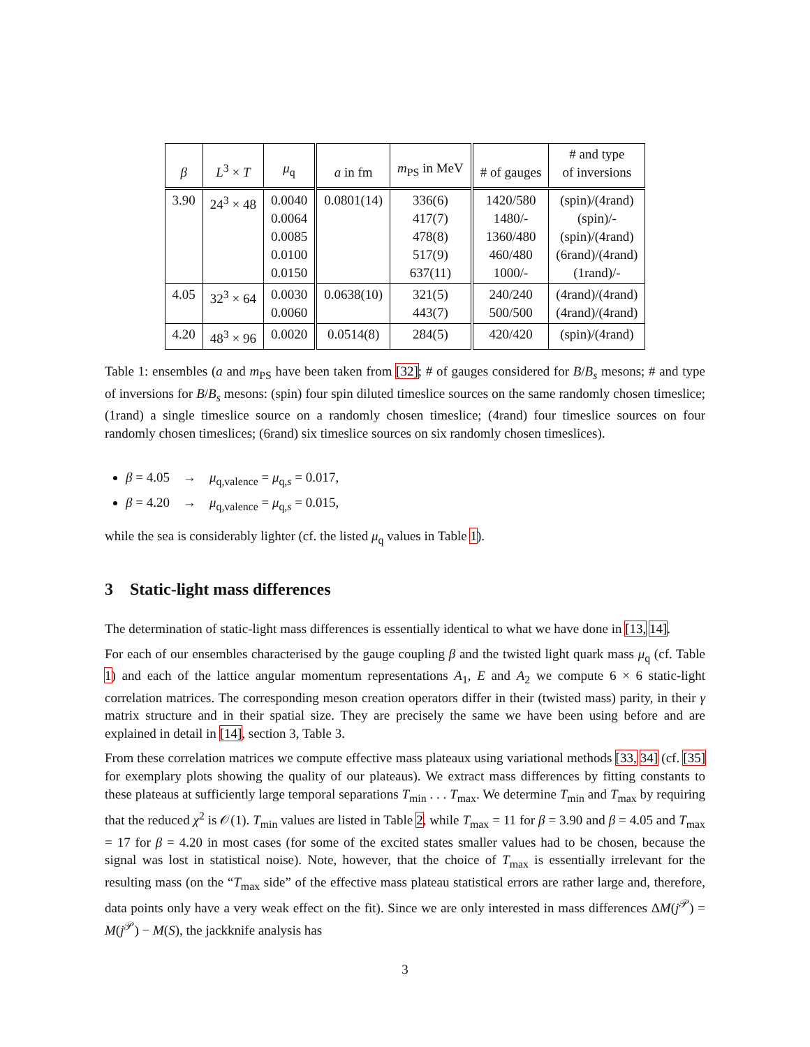| β | L<sup>3</sup> × T | μ<sub>q</sub> | a in fm | m<sub>PS</sub> in MeV | # of gauges | # and type of inversions |
| --- | --- | --- | --- | --- | --- | --- |
| 3.90 | 24<sup>3</sup> × 48 | 0.0040 0.0064 0.0085 0.0100 0.0150 | 0.0801(14) | 336(6) 417(7) 478(8) 517(9) 637(11) | 1420/580 1480/- 1360/480 460/480 1000/- | (spin)/(4rand) (spin)/- (spin)/(4rand) (6rand)/(4rand) (1rand)/- |
| 4.05 | 32<sup>3</sup> × 64 | 0.0030 0.0060 | 0.0638(10) | 321(5) 443(7) | 240/240 500/500 | (4rand)/(4rand) (4rand)/(4rand) |
| 4.20 | 48<sup>3</sup> × 96 | 0.0020 | 0.0514(8) | 284(5) | 420/420 | (spin)/(4rand) |
Table 1: ensembles (a and m<sub>PS</sub> have been taken from [32]; # of gauges considered for B/B<sub>s</sub> mesons; # and type of inversions for B/B<sub>s</sub> mesons: (spin) four spin diluted timeslice sources on the same randomly chosen timeslice; (1rand) a single timeslice source on a randomly chosen timeslice; (4rand) four timeslice sources on four randomly chosen timeslices; (6rand) six timeslice sources on six randomly chosen timeslices).
β = 4.05 → μ<sub>q,valence</sub> = μ<sub>q,s</sub> = 0.017,
β = 4.20 → μ<sub>q,valence</sub> = μ<sub>q,s</sub> = 0.015,
while the sea is considerably lighter (cf. the listed μ<sub>q</sub> values in Table 1).
3 Static-light mass differences
The determination of static-light mass differences is essentially identical to what we have done in [13, 14].
For each of our ensembles characterised by the gauge coupling β and the twisted light quark mass μ<sub>q</sub> (cf. Table 1) and each of the lattice angular momentum representations A<sub>1</sub>, E and A<sub>2</sub> we compute 6 × 6 static-light correlation matrices. The corresponding meson creation operators differ in their (twisted mass) parity, in their γ matrix structure and in their spatial size. They are precisely the same we have been using before and are explained in detail in [14], section 3, Table 3.
From these correlation matrices we compute effective mass plateaux using variational methods [33, 34] (cf. [35] for exemplary plots showing the quality of our plateaus). We extract mass differences by fitting constants to these plateaus at sufficiently large temporal separations T<sub>min</sub> . . . T<sub>max</sub>. We determine T<sub>min</sub> and T<sub>max</sub> by requiring that the reduced χ<sup>2</sup> is 𝒪(1). T<sub>min</sub> values are listed in Table 2, while T<sub>max</sub> = 11 for β = 3.90 and β = 4.05 and T<sub>max</sub> = 17 for β = 4.20 in most cases (for some of the excited states smaller values had to be chosen, because the signal was lost in statistical noise). Note, however, that the choice of T<sub>max</sub> is essentially irrelevant for the resulting mass (on the “T<sub>max</sub> side” of the effective mass plateau statistical errors are rather large and, therefore, data points only have a very weak effect on the fit). Since we are only interested in mass differences ΔM(j<sup>𝒫</sup>) = M(j<sup>𝒫</sup>) − M(S), the jackknife analysis has
3